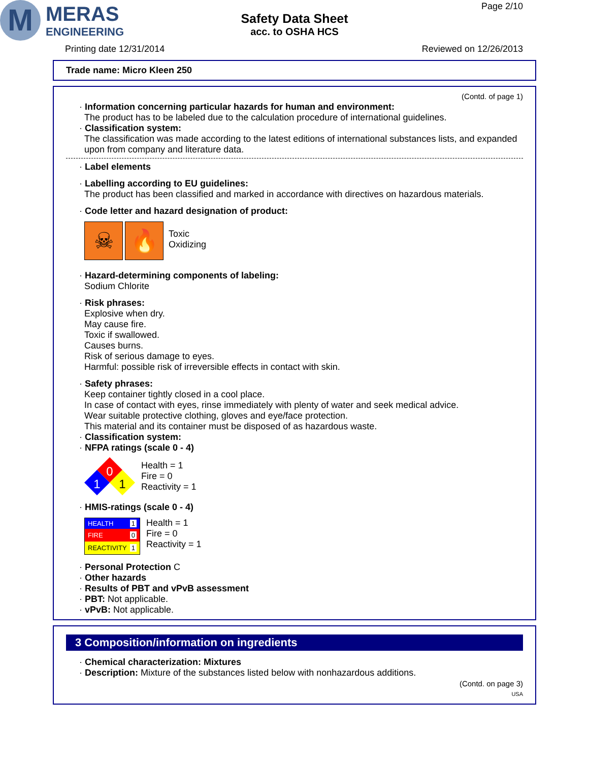M
MERAS
ENGINEERING
Safety Data Sheet
acc. to OSHA HCS
Page 2/10
Printing date 12/31/2014 Reviewed on 12/26/2013
Trade name: Micro Kleen 250
(Contd. of page 1)
· Information concerning particular hazards for human and environment:
The product has to be labeled due to the calculation procedure of international guidelines.
· Classification system:
The classification was made according to the latest editions of international substances lists, and expanded upon from company and literature data.
· Label elements
· Labelling according to EU guidelines:
The product has been classified and marked in accordance with directives on hazardous materials.
· Code letter and hazard designation of product:
☠ 🔥
Toxic
Oxidizing
· Hazard-determining components of labeling:
Sodium Chlorite
· Risk phrases:
Explosive when dry.
May cause fire.
Toxic if swallowed.
Causes burns.
Risk of serious damage to eyes.
Harmful: possible risk of irreversible effects in contact with skin.
· Safety phrases:
Keep container tightly closed in a cool place.
In case of contact with eyes, rinse immediately with plenty of water and seek medical advice.
Wear suitable protective clothing, gloves and eye/face protection.
This material and its container must be disposed of as hazardous waste.
· Classification system:
· NFPA ratings (scale 0 - 4)
0
1
1
Health = 1
Fire = 0
Reactivity = 1
· HMIS-ratings (scale 0 - 4)
HEALTH 1
FIRE 0
REACTIVITY 1
Health = 1
Fire = 0
Reactivity = 1
· Personal Protection C
· Other hazards
· Results of PBT and vPvB assessment
· PBT: Not applicable.
· vPvB: Not applicable.
3 Composition/information on ingredients
· Chemical characterization: Mixtures
· Description: Mixture of the substances listed below with nonhazardous additions.
(Contd. on page 3)
USA